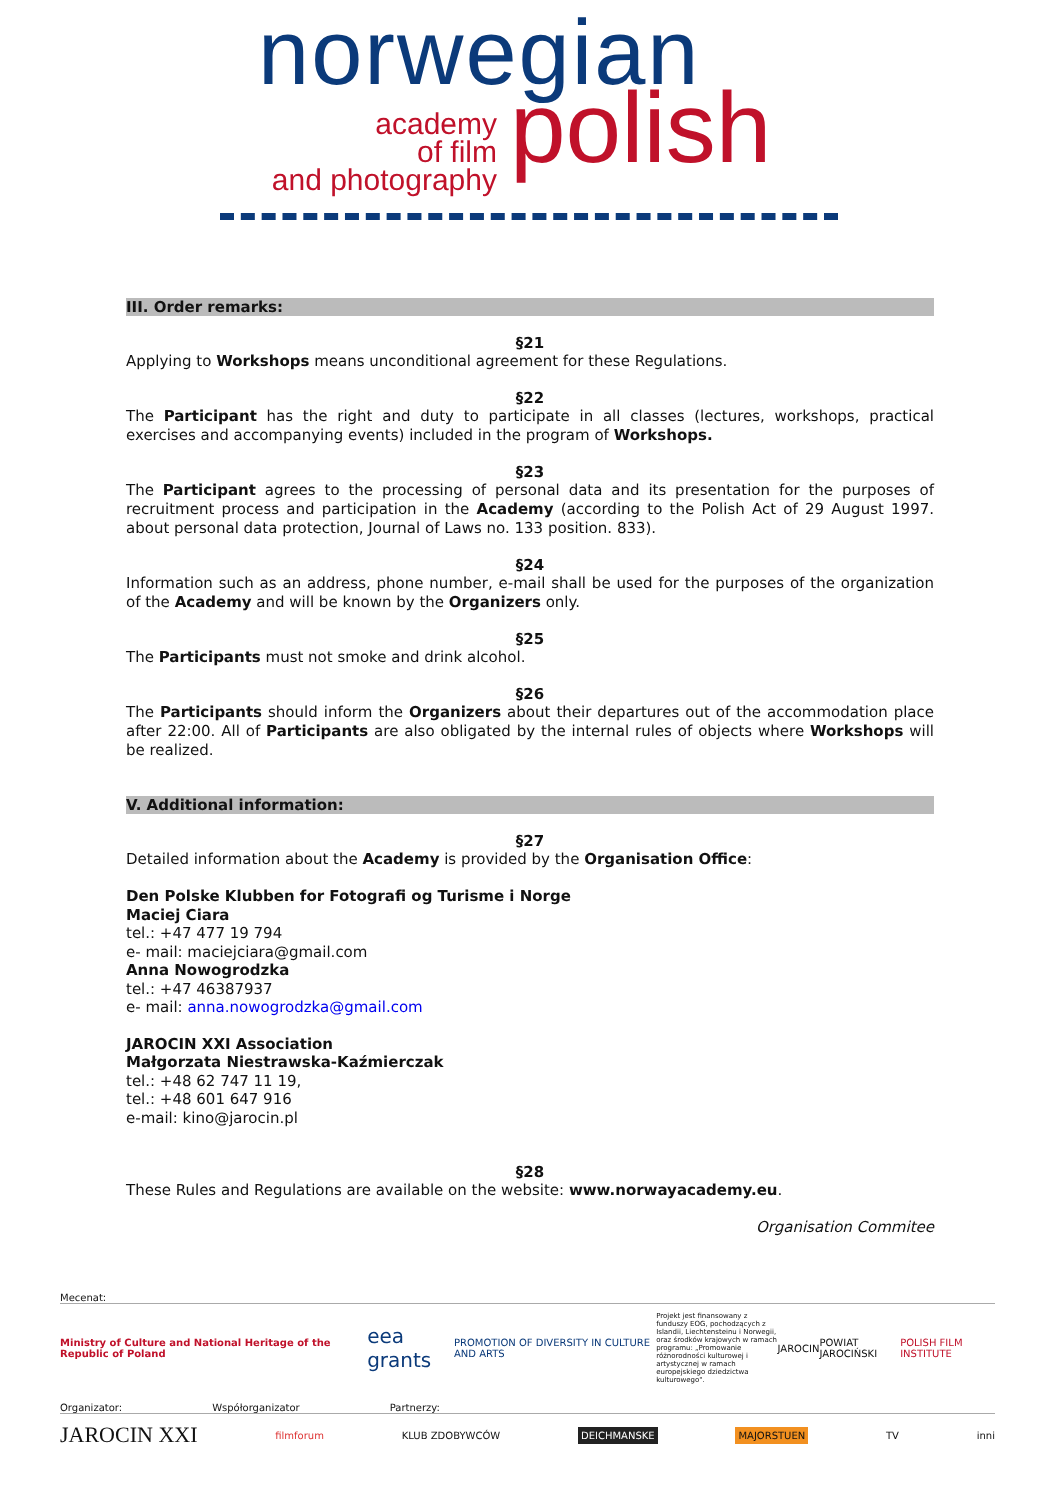norwegian
academy
of film
and photography
polish
III. Order remarks:
§21
Applying to Workshops means unconditional agreement for these Regulations.
§22
The Participant has the right and duty to participate in all classes (lectures, workshops, practical exercises and accompanying events) included in the program of Workshops.
§23
The Participant agrees to the processing of personal data and its presentation for the purposes of recruitment process and participation in the Academy (according to the Polish Act of 29 August 1997. about personal data protection, Journal of Laws no. 133 position. 833).
§24
Information such as an address, phone number, e-mail shall be used for the purposes of the organization of the Academy and will be known by the Organizers only.
§25
The Participants must not smoke and drink alcohol.
§26
The Participants should inform the Organizers about their departures out of the accommodation place after 22:00. All of Participants are also obligated by the internal rules of objects where Workshops will be realized.
V. Additional information:
§27
Detailed information about the Academy is provided by the Organisation Office:
Den Polske Klubben for Fotografi og Turisme i Norge
Maciej Ciara
tel.: +47 477 19 794
e- mail: maciejciara@gmail.com
Anna Nowogrodzka
tel.: +47 46387937
e- mail: anna.nowogrodzka@gmail.com
JAROCIN XXI Association
Małgorzata Niestrawska-Kaźmierczak
tel.: +48 62 747 11 19,
tel.: +48 601 647 916
e-mail: kino@jarocin.pl
§28
These Rules and Regulations are available on the website: www.norwayacademy.eu.
Organisation Commitee
Mecenat:
Ministry of Culture and National Heritage of the Republic of Poland eea grants PROMOTION OF DIVERSITY IN CULTURE AND ARTS Projekt jest finansowany z funduszy EOG, pochodzących z Islandii, Liechtensteinu i Norwegii, oraz środków krajowych w ramach programu: „Promowanie różnorodności kulturowej i artystycznej w ramach europejskiego dziedzictwa kulturowego". JAROCIN POWIAT JAROCIŃSKI POLISH FILM INSTITUTE
Organizator: Współorganizator Partnerzy:
JAROCIN XXI filmforum KLUB ZDOBYWCÓW DEICHMANSKE MAJORSTUEN TV inni